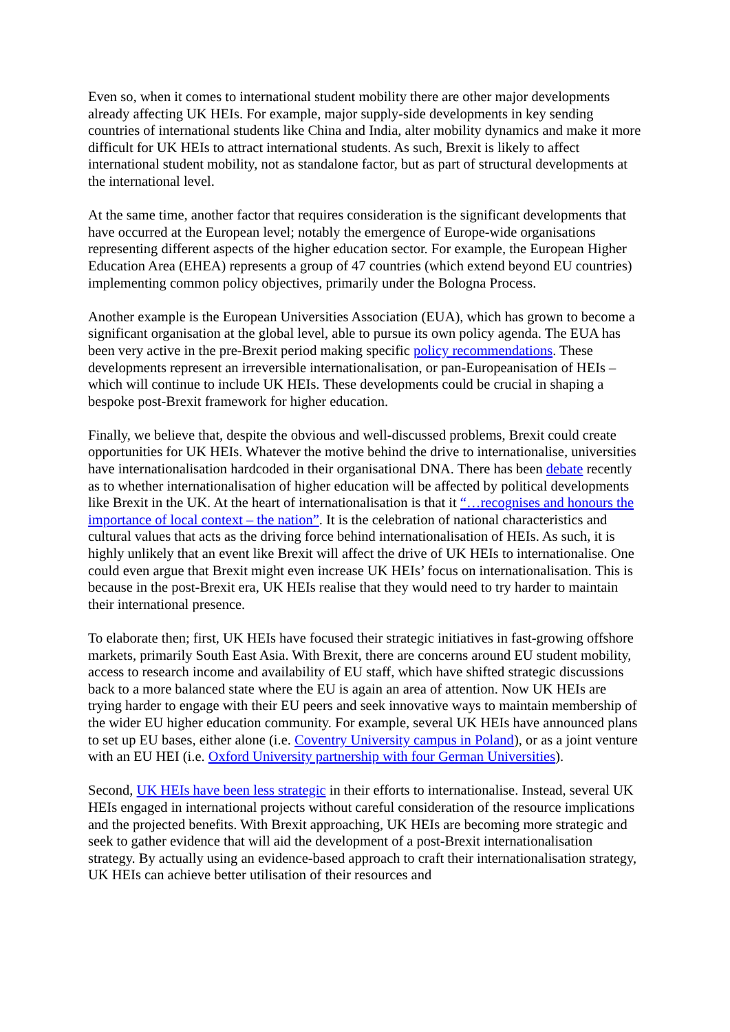Even so, when it comes to international student mobility there are other major developments already affecting UK HEIs. For example, major supply-side developments in key sending countries of international students like China and India, alter mobility dynamics and make it more difficult for UK HEIs to attract international students. As such, Brexit is likely to affect international student mobility, not as standalone factor, but as part of structural developments at the international level.
At the same time, another factor that requires consideration is the significant developments that have occurred at the European level; notably the emergence of Europe-wide organisations representing different aspects of the higher education sector. For example, the European Higher Education Area (EHEA) represents a group of 47 countries (which extend beyond EU countries) implementing common policy objectives, primarily under the Bologna Process.
Another example is the European Universities Association (EUA), which has grown to become a significant organisation at the global level, able to pursue its own policy agenda. The EUA has been very active in the pre-Brexit period making specific policy recommendations. These developments represent an irreversible internationalisation, or pan-Europeanisation of HEIs – which will continue to include UK HEIs. These developments could be crucial in shaping a bespoke post-Brexit framework for higher education.
Finally, we believe that, despite the obvious and well-discussed problems, Brexit could create opportunities for UK HEIs. Whatever the motive behind the drive to internationalise, universities have internationalisation hardcoded in their organisational DNA. There has been debate recently as to whether internationalisation of higher education will be affected by political developments like Brexit in the UK. At the heart of internationalisation is that it “…recognises and honours the importance of local context – the nation”. It is the celebration of national characteristics and cultural values that acts as the driving force behind internationalisation of HEIs. As such, it is highly unlikely that an event like Brexit will affect the drive of UK HEIs to internationalise. One could even argue that Brexit might even increase UK HEIs’ focus on internationalisation. This is because in the post-Brexit era, UK HEIs realise that they would need to try harder to maintain their international presence.
To elaborate then; first, UK HEIs have focused their strategic initiatives in fast-growing offshore markets, primarily South East Asia. With Brexit, there are concerns around EU student mobility, access to research income and availability of EU staff, which have shifted strategic discussions back to a more balanced state where the EU is again an area of attention. Now UK HEIs are trying harder to engage with their EU peers and seek innovative ways to maintain membership of the wider EU higher education community. For example, several UK HEIs have announced plans to set up EU bases, either alone (i.e. Coventry University campus in Poland), or as a joint venture with an EU HEI (i.e. Oxford University partnership with four German Universities).
Second, UK HEIs have been less strategic in their efforts to internationalise. Instead, several UK HEIs engaged in international projects without careful consideration of the resource implications and the projected benefits. With Brexit approaching, UK HEIs are becoming more strategic and seek to gather evidence that will aid the development of a post-Brexit internationalisation strategy. By actually using an evidence-based approach to craft their internationalisation strategy, UK HEIs can achieve better utilisation of their resources and